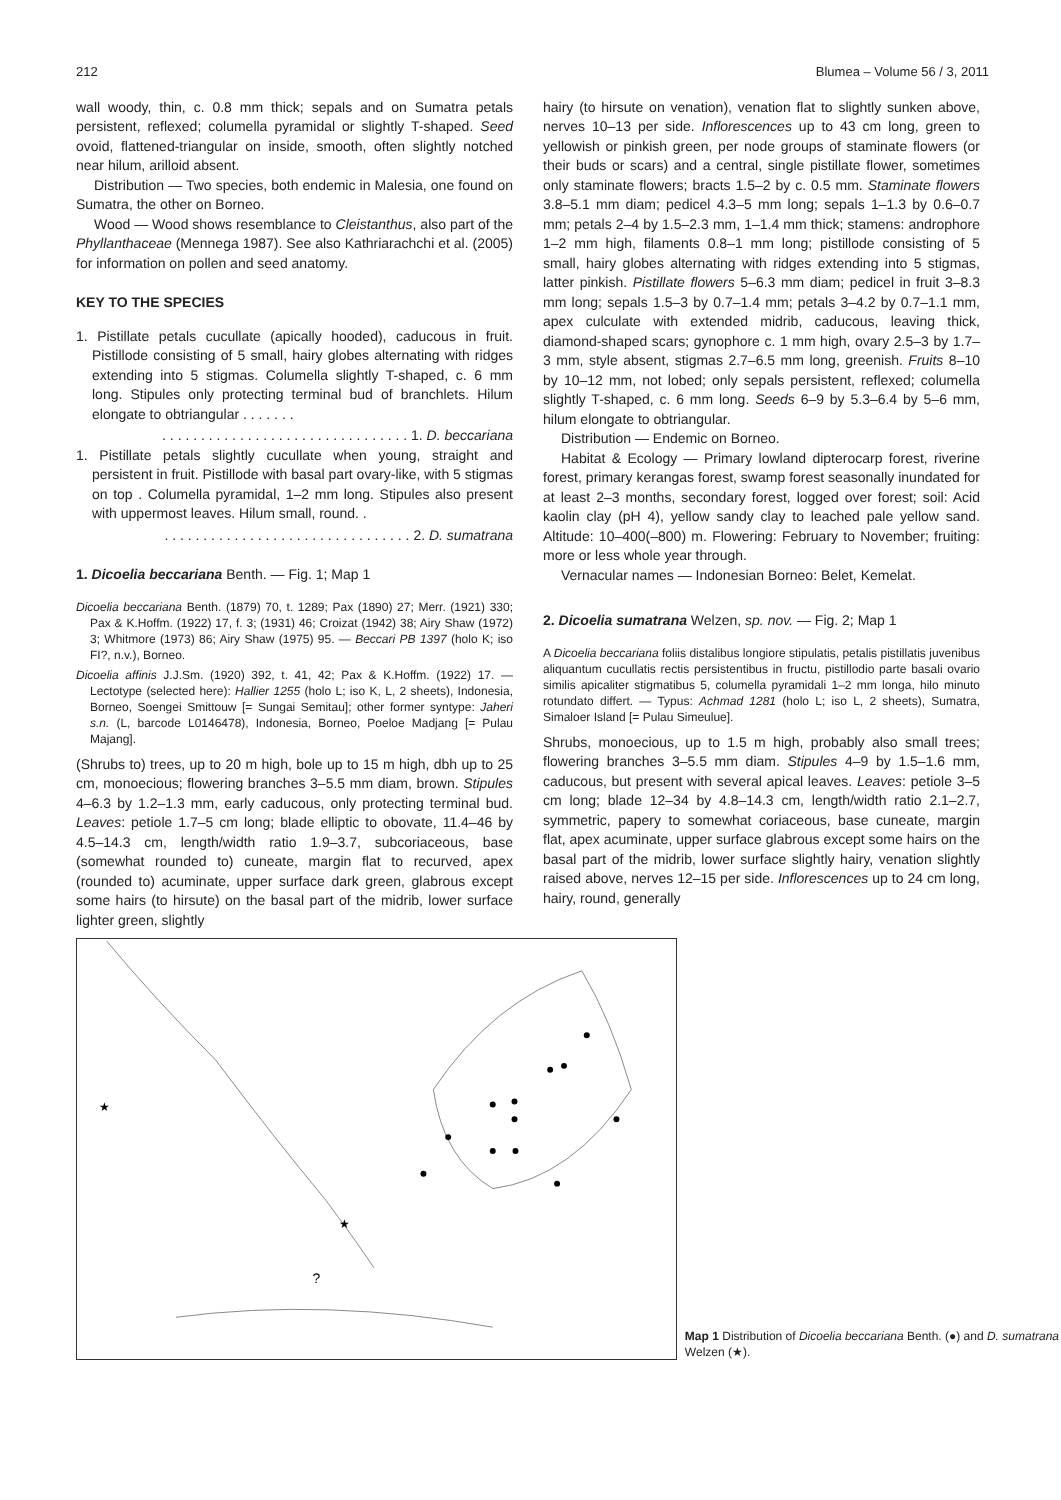212 Blumea – Volume 56 / 3, 2011
wall woody, thin, c. 0.8 mm thick; sepals and on Sumatra petals persistent, reflexed; columella pyramidal or slightly T-shaped. Seed ovoid, flattened-triangular on inside, smooth, often slightly notched near hilum, arilloid absent.
Distribution — Two species, both endemic in Malesia, one found on Sumatra, the other on Borneo.
Wood — Wood shows resemblance to Cleistanthus, also part of the Phyllanthaceae (Mennega 1987). See also Kathriarachchi et al. (2005) for information on pollen and seed anatomy.
KEY TO THE SPECIES
1. Pistillate petals cucullate (apically hooded), caducous in fruit. Pistillode consisting of 5 small, hairy globes alternating with ridges extending into 5 stigmas. Columella slightly T-shaped, c. 6 mm long. Stipules only protecting terminal bud of branchlets. Hilum elongate to obtriangular . . . . . . .
. . . . . . . . . . . . . . . . . . . . . . . . . . . . . . . . 1. D. beccariana
1. Pistillate petals slightly cucullate when young, straight and persistent in fruit. Pistillode with basal part ovary-like, with 5 stigmas on top . Columella pyramidal, 1–2 mm long. Stipules also present with uppermost leaves. Hilum small, round. .
. . . . . . . . . . . . . . . . . . . . . . . . . . . . . . . . 2. D. sumatrana
1. Dicoelia beccariana Benth. — Fig. 1; Map 1
Dicoelia beccariana Benth. (1879) 70, t. 1289; Pax (1890) 27; Merr. (1921) 330; Pax & K.Hoffm. (1922) 17, f. 3; (1931) 46; Croizat (1942) 38; Airy Shaw (1972) 3; Whitmore (1973) 86; Airy Shaw (1975) 95. — Beccari PB 1397 (holo K; iso FI?, n.v.), Borneo.
Dicoelia affinis J.J.Sm. (1920) 392, t. 41, 42; Pax & K.Hoffm. (1922) 17. — Lectotype (selected here): Hallier 1255 (holo L; iso K, L, 2 sheets), Indonesia, Borneo, Soengei Smittouw [= Sungai Semitau]; other former syntype: Jaheri s.n. (L, barcode L0146478), Indonesia, Borneo, Poeloe Madjang [= Pulau Majang].
(Shrubs to) trees, up to 20 m high, bole up to 15 m high, dbh up to 25 cm, monoecious; flowering branches 3–5.5 mm diam, brown. Stipules 4–6.3 by 1.2–1.3 mm, early caducous, only protecting terminal bud. Leaves: petiole 1.7–5 cm long; blade elliptic to obovate, 11.4–46 by 4.5–14.3 cm, length/width ratio 1.9–3.7, subcoriaceous, base (somewhat rounded to) cuneate, margin flat to recurved, apex (rounded to) acuminate, upper surface dark green, glabrous except some hairs (to hirsute) on the basal part of the midrib, lower surface lighter green, slightly
hairy (to hirsute on venation), venation flat to slightly sunken above, nerves 10–13 per side. Inflorescences up to 43 cm long, green to yellowish or pinkish green, per node groups of staminate flowers (or their buds or scars) and a central, single pistillate flower, sometimes only staminate flowers; bracts 1.5–2 by c. 0.5 mm. Staminate flowers 3.8–5.1 mm diam; pedicel 4.3–5 mm long; sepals 1–1.3 by 0.6–0.7 mm; petals 2–4 by 1.5–2.3 mm, 1–1.4 mm thick; stamens: androphore 1–2 mm high, filaments 0.8–1 mm long; pistillode consisting of 5 small, hairy globes alternating with ridges extending into 5 stigmas, latter pinkish. Pistillate flowers 5–6.3 mm diam; pedicel in fruit 3–8.3 mm long; sepals 1.5–3 by 0.7–1.4 mm; petals 3–4.2 by 0.7–1.1 mm, apex culculate with extended midrib, caducous, leaving thick, diamond-shaped scars; gynophore c. 1 mm high, ovary 2.5–3 by 1.7–3 mm, style absent, stigmas 2.7–6.5 mm long, greenish. Fruits 8–10 by 10–12 mm, not lobed; only sepals persistent, reflexed; columella slightly T-shaped, c. 6 mm long. Seeds 6–9 by 5.3–6.4 by 5–6 mm, hilum elongate to obtriangular.
Distribution — Endemic on Borneo.
Habitat & Ecology — Primary lowland dipterocarp forest, riverine forest, primary kerangas forest, swamp forest seasonally inundated for at least 2–3 months, secondary forest, logged over forest; soil: Acid kaolin clay (pH 4), yellow sandy clay to leached pale yellow sand. Altitude: 10–400(–800) m. Flowering: February to November; fruiting: more or less whole year through.
Vernacular names — Indonesian Borneo: Belet, Kemelat.
2. Dicoelia sumatrana Welzen, sp. nov. — Fig. 2; Map 1
A Dicoelia beccariana foliis distalibus longiore stipulatis, petalis pistillatis juvenibus aliquantum cucullatis rectis persistentibus in fructu, pistillodio parte basali ovario similis apicaliter stigmatibus 5, columella pyramidali 1–2 mm longa, hilo minuto rotundato differt. — Typus: Achmad 1281 (holo L; iso L, 2 sheets), Sumatra, Simaloer Island [= Pulau Simeulue].
Shrubs, monoecious, up to 1.5 m high, probably also small trees; flowering branches 3–5.5 mm diam. Stipules 4–9 by 1.5–1.6 mm, caducous, but present with several apical leaves. Leaves: petiole 3–5 cm long; blade 12–34 by 4.8–14.3 cm, length/width ratio 2.1–2.7, symmetric, papery to somewhat coriaceous, base cuneate, margin flat, apex acuminate, upper surface glabrous except some hairs on the basal part of the midrib, lower surface slightly hairy, venation slightly raised above, nerves 12–15 per side. Inflorescences up to 24 cm long, hairy, round, generally
★
★
?
Map 1 Distribution of Dicoelia beccariana Benth. (●) and D. sumatrana Welzen (★).